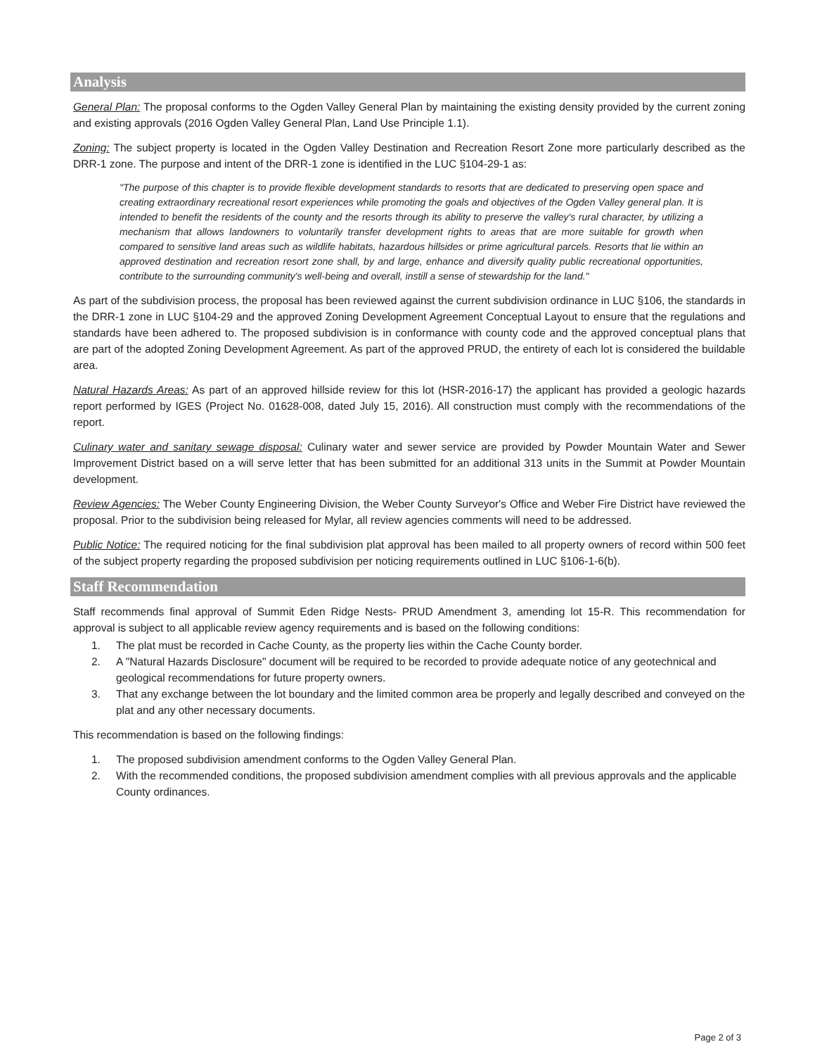Analysis
General Plan: The proposal conforms to the Ogden Valley General Plan by maintaining the existing density provided by the current zoning and existing approvals (2016 Ogden Valley General Plan, Land Use Principle 1.1).
Zoning: The subject property is located in the Ogden Valley Destination and Recreation Resort Zone more particularly described as the DRR-1 zone. The purpose and intent of the DRR-1 zone is identified in the LUC §104-29-1 as:
"The purpose of this chapter is to provide flexible development standards to resorts that are dedicated to preserving open space and creating extraordinary recreational resort experiences while promoting the goals and objectives of the Ogden Valley general plan. It is intended to benefit the residents of the county and the resorts through its ability to preserve the valley's rural character, by utilizing a mechanism that allows landowners to voluntarily transfer development rights to areas that are more suitable for growth when compared to sensitive land areas such as wildlife habitats, hazardous hillsides or prime agricultural parcels. Resorts that lie within an approved destination and recreation resort zone shall, by and large, enhance and diversify quality public recreational opportunities, contribute to the surrounding community's well-being and overall, instill a sense of stewardship for the land."
As part of the subdivision process, the proposal has been reviewed against the current subdivision ordinance in LUC §106, the standards in the DRR-1 zone in LUC §104-29 and the approved Zoning Development Agreement Conceptual Layout to ensure that the regulations and standards have been adhered to. The proposed subdivision is in conformance with county code and the approved conceptual plans that are part of the adopted Zoning Development Agreement. As part of the approved PRUD, the entirety of each lot is considered the buildable area.
Natural Hazards Areas: As part of an approved hillside review for this lot (HSR-2016-17) the applicant has provided a geologic hazards report performed by IGES (Project No. 01628-008, dated July 15, 2016). All construction must comply with the recommendations of the report.
Culinary water and sanitary sewage disposal: Culinary water and sewer service are provided by Powder Mountain Water and Sewer Improvement District based on a will serve letter that has been submitted for an additional 313 units in the Summit at Powder Mountain development.
Review Agencies: The Weber County Engineering Division, the Weber County Surveyor's Office and Weber Fire District have reviewed the proposal. Prior to the subdivision being released for Mylar, all review agencies comments will need to be addressed.
Public Notice: The required noticing for the final subdivision plat approval has been mailed to all property owners of record within 500 feet of the subject property regarding the proposed subdivision per noticing requirements outlined in LUC §106-1-6(b).
Staff Recommendation
Staff recommends final approval of Summit Eden Ridge Nests- PRUD Amendment 3, amending lot 15-R. This recommendation for approval is subject to all applicable review agency requirements and is based on the following conditions:
1. The plat must be recorded in Cache County, as the property lies within the Cache County border.
2. A "Natural Hazards Disclosure" document will be required to be recorded to provide adequate notice of any geotechnical and geological recommendations for future property owners.
3. That any exchange between the lot boundary and the limited common area be properly and legally described and conveyed on the plat and any other necessary documents.
This recommendation is based on the following findings:
1. The proposed subdivision amendment conforms to the Ogden Valley General Plan.
2. With the recommended conditions, the proposed subdivision amendment complies with all previous approvals and the applicable County ordinances.
Page 2 of 3